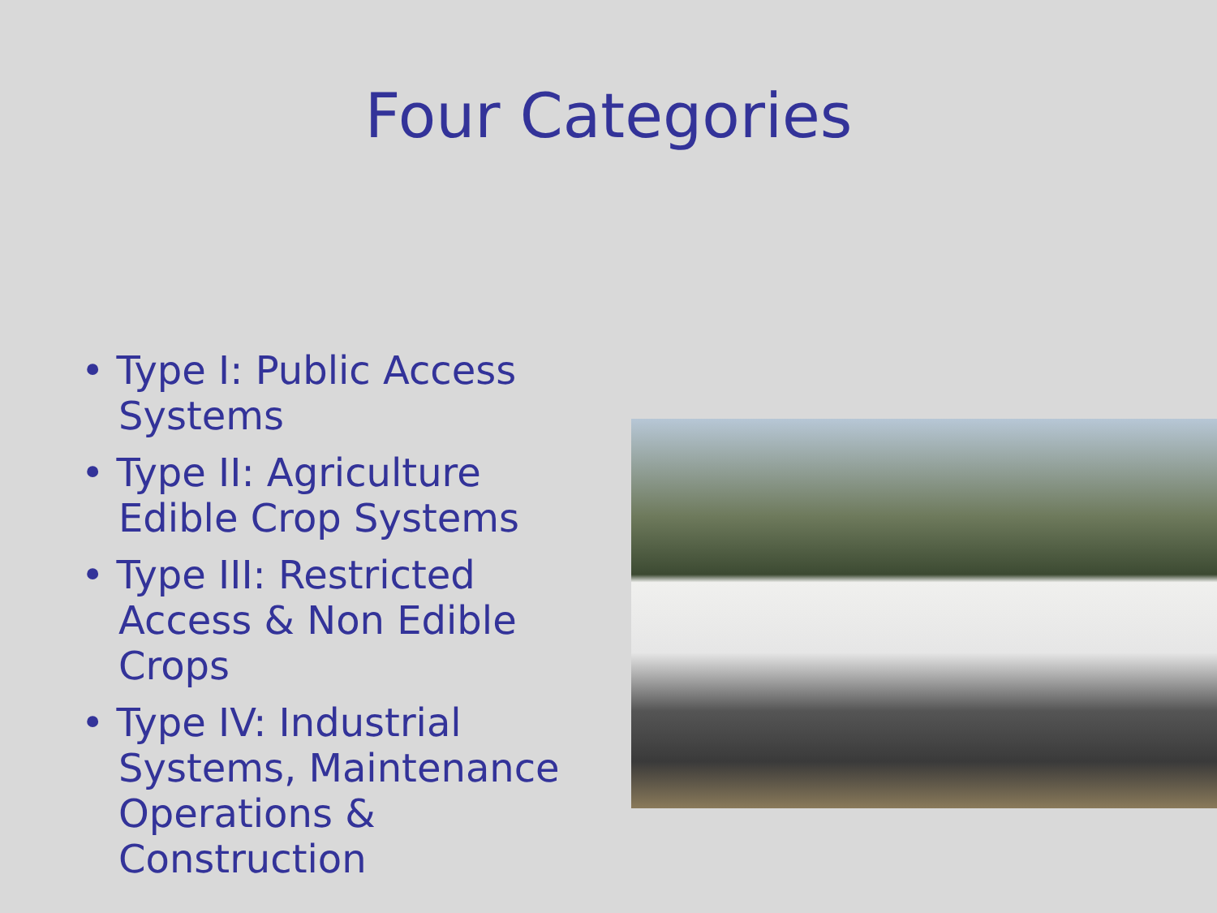Four Categories
• Type I: Public Access Systems
• Type II: Agriculture Edible Crop Systems
• Type III: Restricted Access & Non Edible Crops
• Type IV: Industrial Systems, Maintenance Operations & Construction